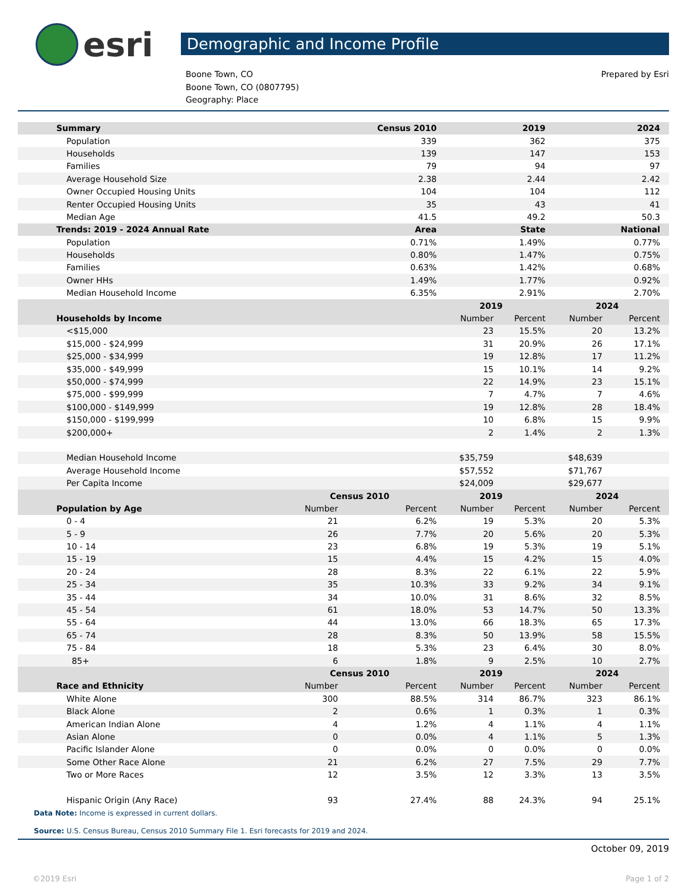esri
Demographic and Income Profile
Boone Town, CO
Boone Town, CO (0807795)
Geography: Place
Prepared by Esri
| Summary | | Census 2010 | 2019 | | 2024 | |
| --- | --- | --- | --- | --- | --- | --- |
| Population | | 339 | 362 | | 375 | |
| Households | | 139 | 147 | | 153 | |
| Families | | 79 | 94 | | 97 | |
| Average Household Size | | 2.38 | 2.44 | | 2.42 | |
| Owner Occupied Housing Units | | 104 | 104 | | 112 | |
| Renter Occupied Housing Units | | 35 | 43 | | 41 | |
| Median Age | | 41.5 | 49.2 | | 50.3 | |
| Trends: 2019 - 2024 Annual Rate | | Area | State | | National | |
| Population | | 0.71% | 1.49% | | 0.77% | |
| Households | | 0.80% | 1.47% | | 0.75% | |
| Families | | 0.63% | 1.42% | | 0.68% | |
| Owner HHs | | 1.49% | 1.77% | | 0.92% | |
| Median Household Income | | 6.35% | 2.91% | | 2.70% | |
| | | | 2019 | | 2024 | |
| Households by Income | | | Number | Percent | Number | Percent |
| <$15,000 | | | 23 | 15.5% | 20 | 13.2% |
| $15,000 - $24,999 | | | 31 | 20.9% | 26 | 17.1% |
| $25,000 - $34,999 | | | 19 | 12.8% | 17 | 11.2% |
| $35,000 - $49,999 | | | 15 | 10.1% | 14 | 9.2% |
| $50,000 - $74,999 | | | 22 | 14.9% | 23 | 15.1% |
| $75,000 - $99,999 | | | 7 | 4.7% | 7 | 4.6% |
| $100,000 - $149,999 | | | 19 | 12.8% | 28 | 18.4% |
| $150,000 - $199,999 | | | 10 | 6.8% | 15 | 9.9% |
| $200,000+ | | | 2 | 1.4% | 2 | 1.3% |
| Median Household Income | | | $35,759 | | $48,639 | |
| Average Household Income | | | $57,552 | | $71,767 | |
| Per Capita Income | | | $24,009 | | $29,677 | |
| | Census 2010 | | 2019 | | 2024 | |
| Population by Age | Number | Percent | Number | Percent | Number | Percent |
| 0 - 4 | 21 | 6.2% | 19 | 5.3% | 20 | 5.3% |
| 5 - 9 | 26 | 7.7% | 20 | 5.6% | 20 | 5.3% |
| 10 - 14 | 23 | 6.8% | 19 | 5.3% | 19 | 5.1% |
| 15 - 19 | 15 | 4.4% | 15 | 4.2% | 15 | 4.0% |
| 20 - 24 | 28 | 8.3% | 22 | 6.1% | 22 | 5.9% |
| 25 - 34 | 35 | 10.3% | 33 | 9.2% | 34 | 9.1% |
| 35 - 44 | 34 | 10.0% | 31 | 8.6% | 32 | 8.5% |
| 45 - 54 | 61 | 18.0% | 53 | 14.7% | 50 | 13.3% |
| 55 - 64 | 44 | 13.0% | 66 | 18.3% | 65 | 17.3% |
| 65 - 74 | 28 | 8.3% | 50 | 13.9% | 58 | 15.5% |
| 75 - 84 | 18 | 5.3% | 23 | 6.4% | 30 | 8.0% |
| 85+ | 6 | 1.8% | 9 | 2.5% | 10 | 2.7% |
| | Census 2010 | | 2019 | | 2024 | |
| Race and Ethnicity | Number | Percent | Number | Percent | Number | Percent |
| White Alone | 300 | 88.5% | 314 | 86.7% | 323 | 86.1% |
| Black Alone | 2 | 0.6% | 1 | 0.3% | 1 | 0.3% |
| American Indian Alone | 4 | 1.2% | 4 | 1.1% | 4 | 1.1% |
| Asian Alone | 0 | 0.0% | 4 | 1.1% | 5 | 1.3% |
| Pacific Islander Alone | 0 | 0.0% | 0 | 0.0% | 0 | 0.0% |
| Some Other Race Alone | 21 | 6.2% | 27 | 7.5% | 29 | 7.7% |
| Two or More Races | 12 | 3.5% | 12 | 3.3% | 13 | 3.5% |
| Hispanic Origin (Any Race) | 93 | 27.4% | 88 | 24.3% | 94 | 25.1% |
Data Note: Income is expressed in current dollars.
Source: U.S. Census Bureau, Census 2010 Summary File 1. Esri forecasts for 2019 and 2024.
October 09, 2019
©2019 Esri Page 1 of 2